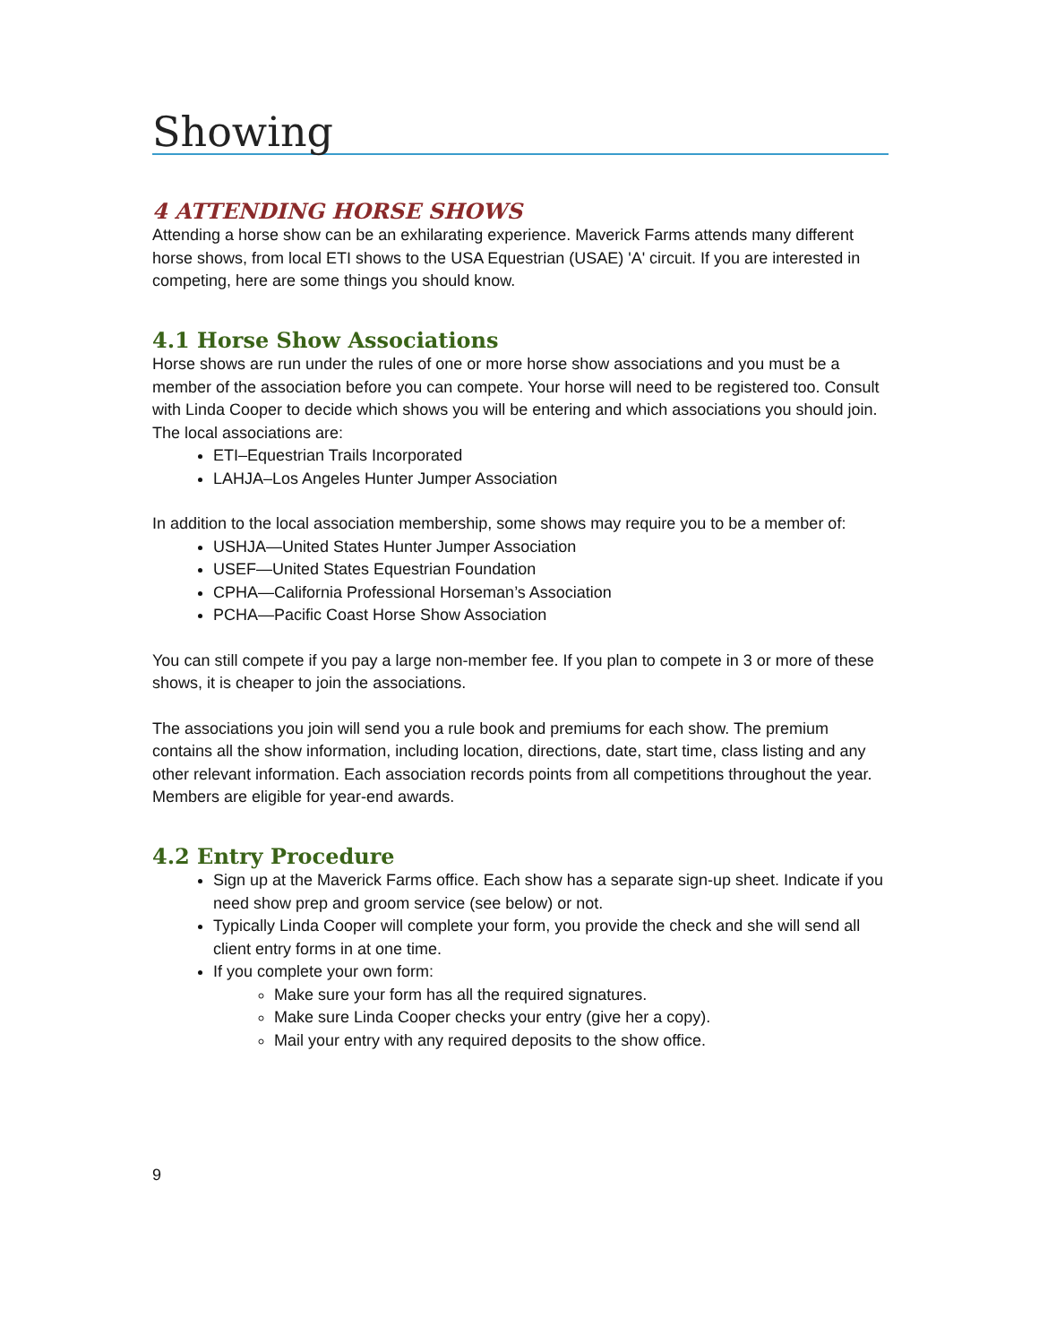Showing
4 ATTENDING HORSE SHOWS
Attending a horse show can be an exhilarating experience. Maverick Farms attends many different horse shows, from local ETI shows to the USA Equestrian (USAE) 'A' circuit. If you are interested in competing, here are some things you should know.
4.1 Horse Show Associations
Horse shows are run under the rules of one or more horse show associations and you must be a member of the association before you can compete. Your horse will need to be registered too. Consult with Linda Cooper to decide which shows you will be entering and which associations you should join. The local associations are:
ETI–Equestrian Trails Incorporated
LAHJA–Los Angeles Hunter Jumper Association
In addition to the local association membership, some shows may require you to be a member of:
USHJA—United States Hunter Jumper Association
USEF—United States Equestrian Foundation
CPHA—California Professional Horseman’s Association
PCHA—Pacific Coast Horse Show Association
You can still compete if you pay a large non-member fee. If you plan to compete in 3 or more of these shows, it is cheaper to join the associations.
The associations you join will send you a rule book and premiums for each show. The premium contains all the show information, including location, directions, date, start time, class listing and any other relevant information. Each association records points from all competitions throughout the year. Members are eligible for year-end awards.
4.2 Entry Procedure
Sign up at the Maverick Farms office. Each show has a separate sign-up sheet. Indicate if you need show prep and groom service (see below) or not.
Typically Linda Cooper will complete your form, you provide the check and she will send all client entry forms in at one time.
If you complete your own form:
Make sure your form has all the required signatures.
Make sure Linda Cooper checks your entry (give her a copy).
Mail your entry with any required deposits to the show office.
9